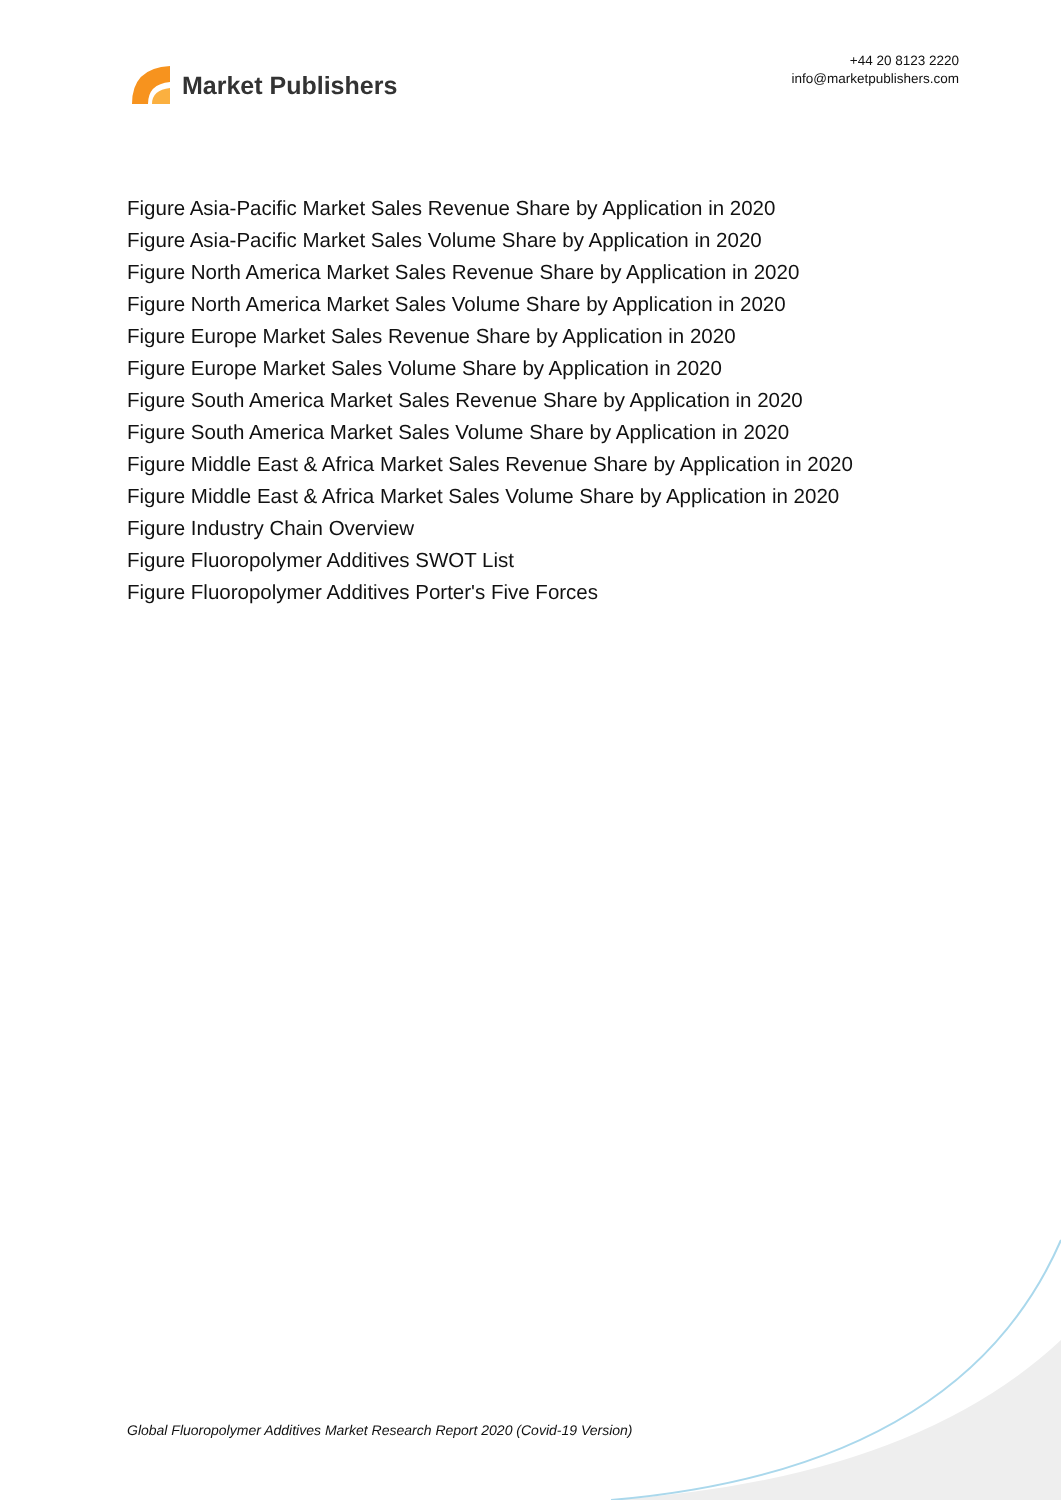Market Publishers
+44 20 8123 2220
info@marketpublishers.com
Figure Asia-Pacific Market Sales Revenue Share by Application in 2020
Figure Asia-Pacific Market Sales Volume Share by Application in 2020
Figure North America Market Sales Revenue Share by Application in 2020
Figure North America Market Sales Volume Share by Application in 2020
Figure Europe Market Sales Revenue Share by Application in 2020
Figure Europe Market Sales Volume Share by Application in 2020
Figure South America Market Sales Revenue Share by Application in 2020
Figure South America Market Sales Volume Share by Application in 2020
Figure Middle East & Africa Market Sales Revenue Share by Application in 2020
Figure Middle East & Africa Market Sales Volume Share by Application in 2020
Figure Industry Chain Overview
Figure Fluoropolymer Additives SWOT List
Figure Fluoropolymer Additives Porter's Five Forces
Global Fluoropolymer Additives Market Research Report 2020 (Covid-19 Version)